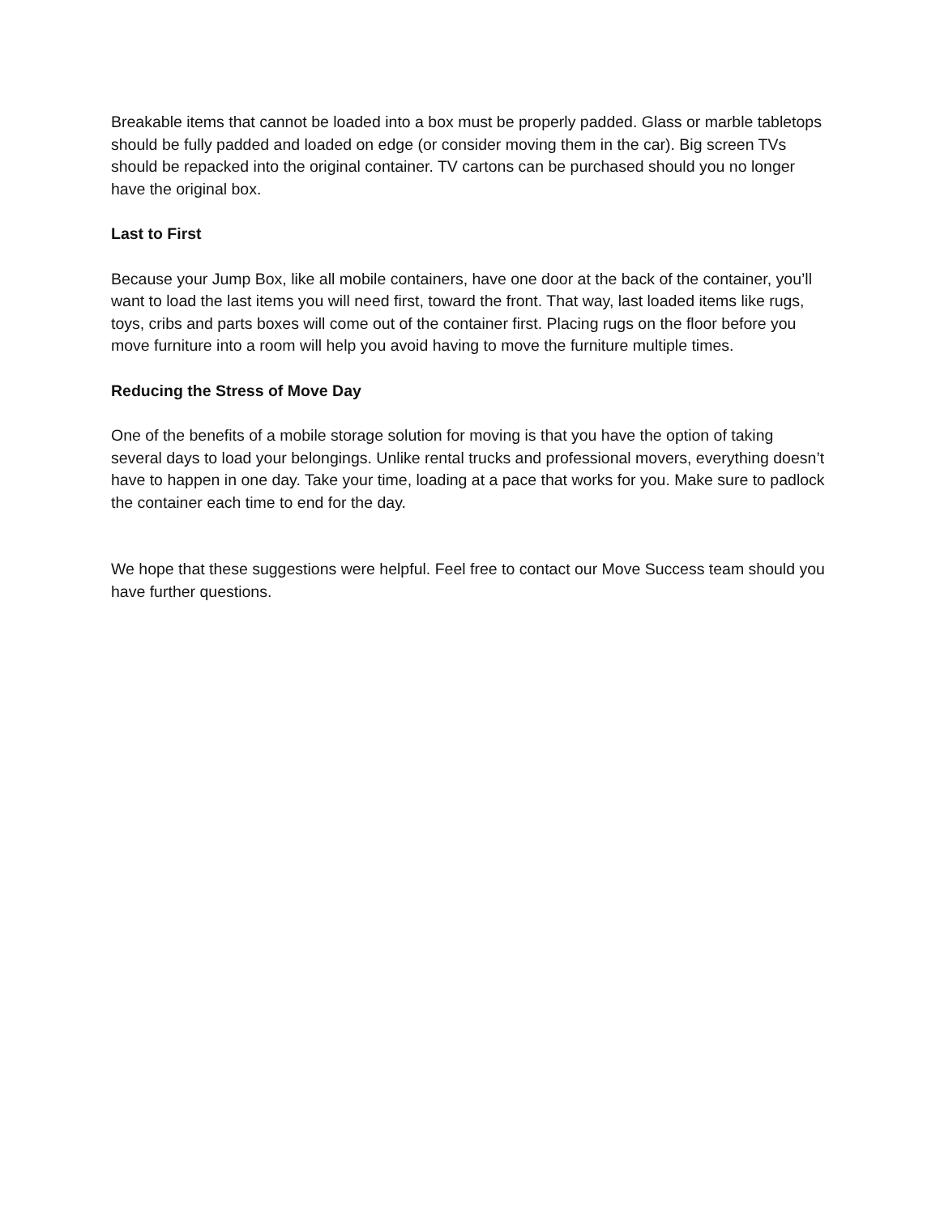Breakable items that cannot be loaded into a box must be properly padded. Glass or marble tabletops should be fully padded and loaded on edge (or consider moving them in the car). Big screen TVs should be repacked into the original container. TV cartons can be purchased should you no longer have the original box.
Last to First
Because your Jump Box, like all mobile containers, have one door at the back of the container, you’ll want to load the last items you will need first, toward the front. That way, last loaded items like rugs, toys, cribs and parts boxes will come out of the container first. Placing rugs on the floor before you move furniture into a room will help you avoid having to move the furniture multiple times.
Reducing the Stress of Move Day
One of the benefits of a mobile storage solution for moving is that you have the option of taking several days to load your belongings. Unlike rental trucks and professional movers, everything doesn’t have to happen in one day. Take your time, loading at a pace that works for you. Make sure to padlock the container each time to end for the day.
We hope that these suggestions were helpful. Feel free to contact our Move Success team should you have further questions.